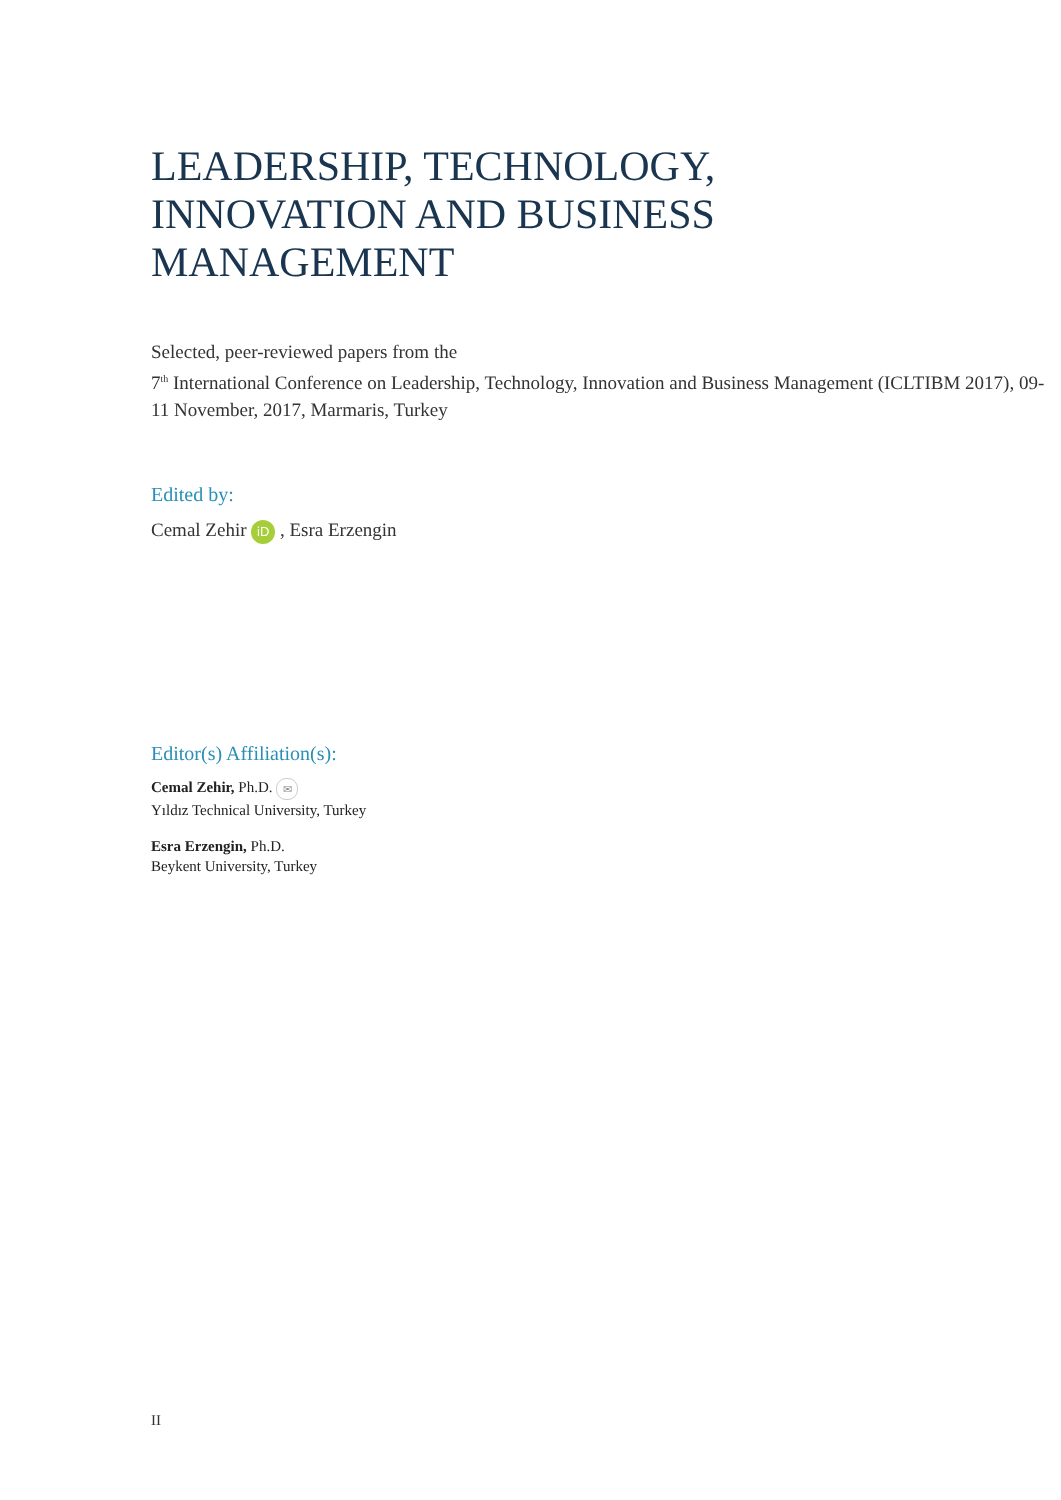LEADERSHIP, TECHNOLOGY, INNOVATION AND BUSINESS MANAGEMENT
Selected, peer-reviewed papers from the
7<sup>th</sup> International Conference on Leadership, Technology, Innovation and Business Management (ICLTIBM 2017), 09-11 November, 2017, Marmaris, Turkey
Edited by:
Cemal Zehir iD , Esra Erzengin
Editor(s) Affiliation(s):
Cemal Zehir, Ph.D. ✉
Yıldız Technical University, Turkey
Esra Erzengin, Ph.D.
Beykent University, Turkey
II